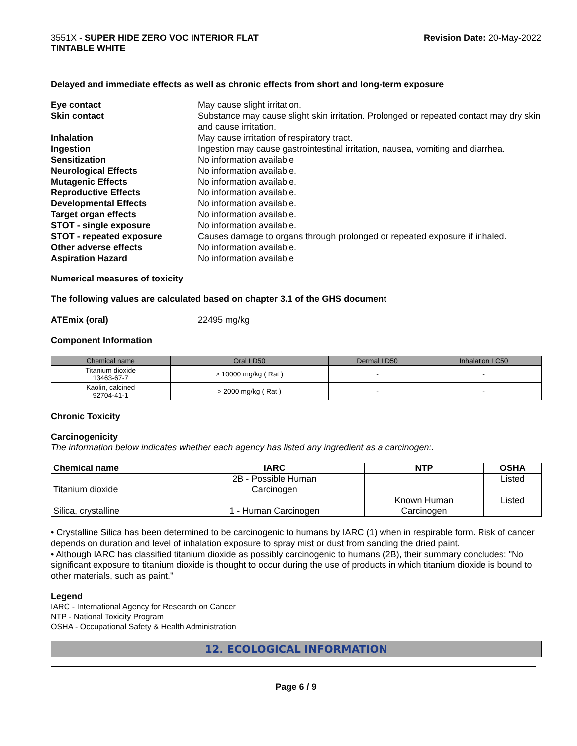3551X - SUPER HIDE ZERO VOC INTERIOR FLAT
TINTABLE WHITE
Revision Date: 20-May-2022
Delayed and immediate effects as well as chronic effects from short and long-term exposure
Eye contact May cause slight irritation. Skin contact Substance may cause slight skin irritation. Prolonged or repeated contact may dry skin and cause irritation. Inhalation May cause irritation of respiratory tract. Ingestion Ingestion may cause gastrointestinal irritation, nausea, vomiting and diarrhea. Sensitization No information available Neurological Effects No information available. Mutagenic Effects No information available. Reproductive Effects No information available. Developmental Effects No information available. Target organ effects No information available. STOT - single exposure No information available. STOT - repeated exposure Causes damage to organs through prolonged or repeated exposure if inhaled. Other adverse effects No information available. Aspiration Hazard No information available
Numerical measures of toxicity
The following values are calculated based on chapter 3.1 of the GHS document
ATEmix (oral) 22495 mg/kg
Component Information
| Chemical name | Oral LD50 | Dermal LD50 | Inhalation LC50 |
| --- | --- | --- | --- |
| Titanium dioxide 13463-67-7 | > 10000 mg/kg ( Rat ) | - | - |
| Kaolin, calcined 92704-41-1 | > 2000 mg/kg ( Rat ) | - | - |
Chronic Toxicity
Carcinogenicity
The information below indicates whether each agency has listed any ingredient as a carcinogen:.
| Chemical name | IARC | NTP | OSHA |
| --- | --- | --- | --- |
| Titanium dioxide | 2B - Possible Human Carcinogen | | Listed |
| Silica, crystalline | 1 - Human Carcinogen | Known Human Carcinogen | Listed |
• Crystalline Silica has been determined to be carcinogenic to humans by IARC (1) when in respirable form. Risk of cancer depends on duration and level of inhalation exposure to spray mist or dust from sanding the dried paint.
• Although IARC has classified titanium dioxide as possibly carcinogenic to humans (2B), their summary concludes: "No significant exposure to titanium dioxide is thought to occur during the use of products in which titanium dioxide is bound to other materials, such as paint."
Legend
IARC - International Agency for Research on Cancer
NTP - National Toxicity Program
OSHA - Occupational Safety & Health Administration
12. ECOLOGICAL INFORMATION
Page 6 / 9